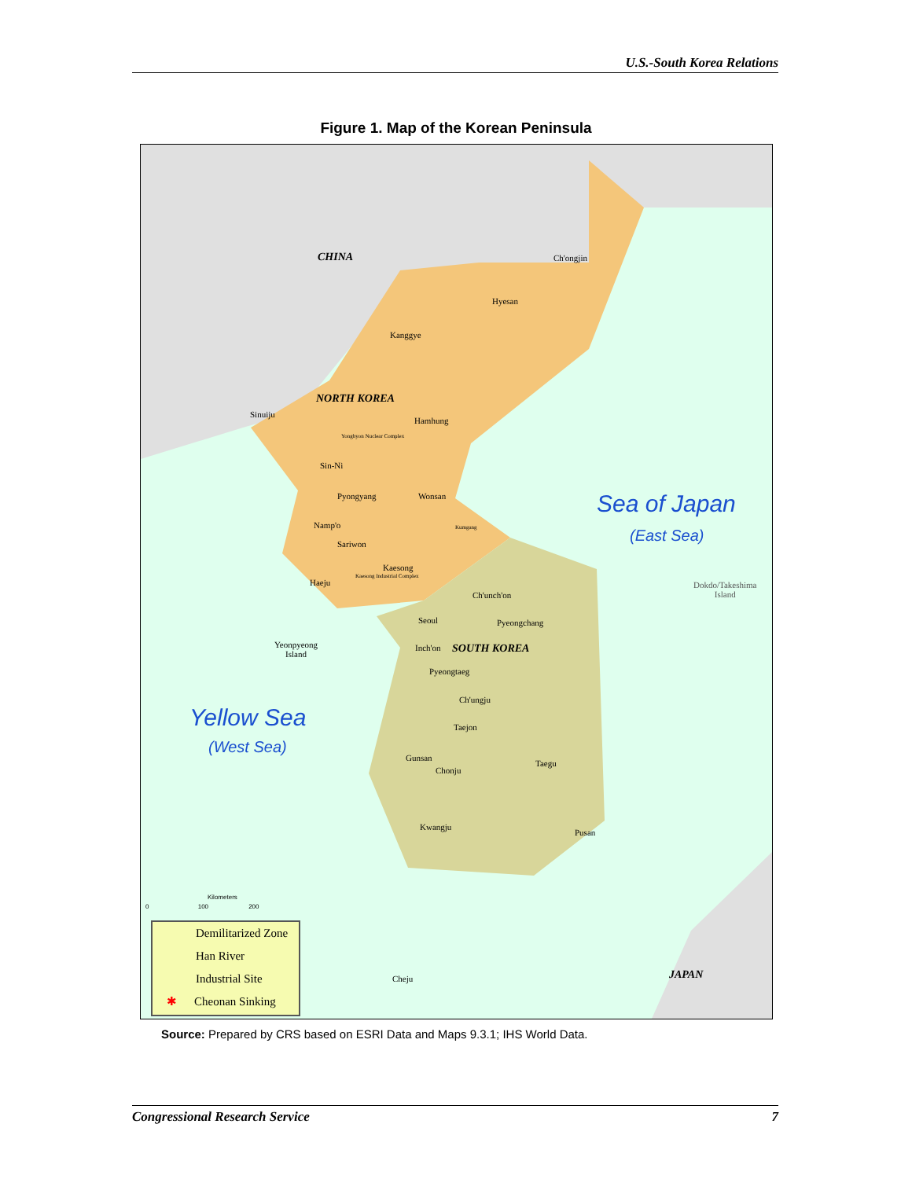U.S.-South Korea Relations
Figure 1. Map of the Korean Peninsula
CHINA Ch'ongjin
Hyesan
Kanggye
NORTH KOREA
Sinuiju
Hamhung
Yongbyon Nuclear Complex
Sin-Ni
Pyongyang Wonsan
Kumgang
Namp'o
Sariwon
Kaesong
Kaesong Industrial Complex
Haeju
Ch'unch'on
Seoul Pyeongchang
Yeonpyeong
Island
Inch'on SOUTH KOREA
Pyeongtaeg
Ch'ungju
Taejon
Gunsan
Chonju
Taegu
Kwangju
Pusan
Sea of Japan
(East Sea)
Dokdo/Takeshima
Island
Yellow Sea
(West Sea)
Kilometers
0 100 200
Cheju JAPAN
Demilitarized Zone
Han River
Industrial Site
✱ Cheonan Sinking
Source: Prepared by CRS based on ESRI Data and Maps 9.3.1; IHS World Data.
Congressional Research Service 7